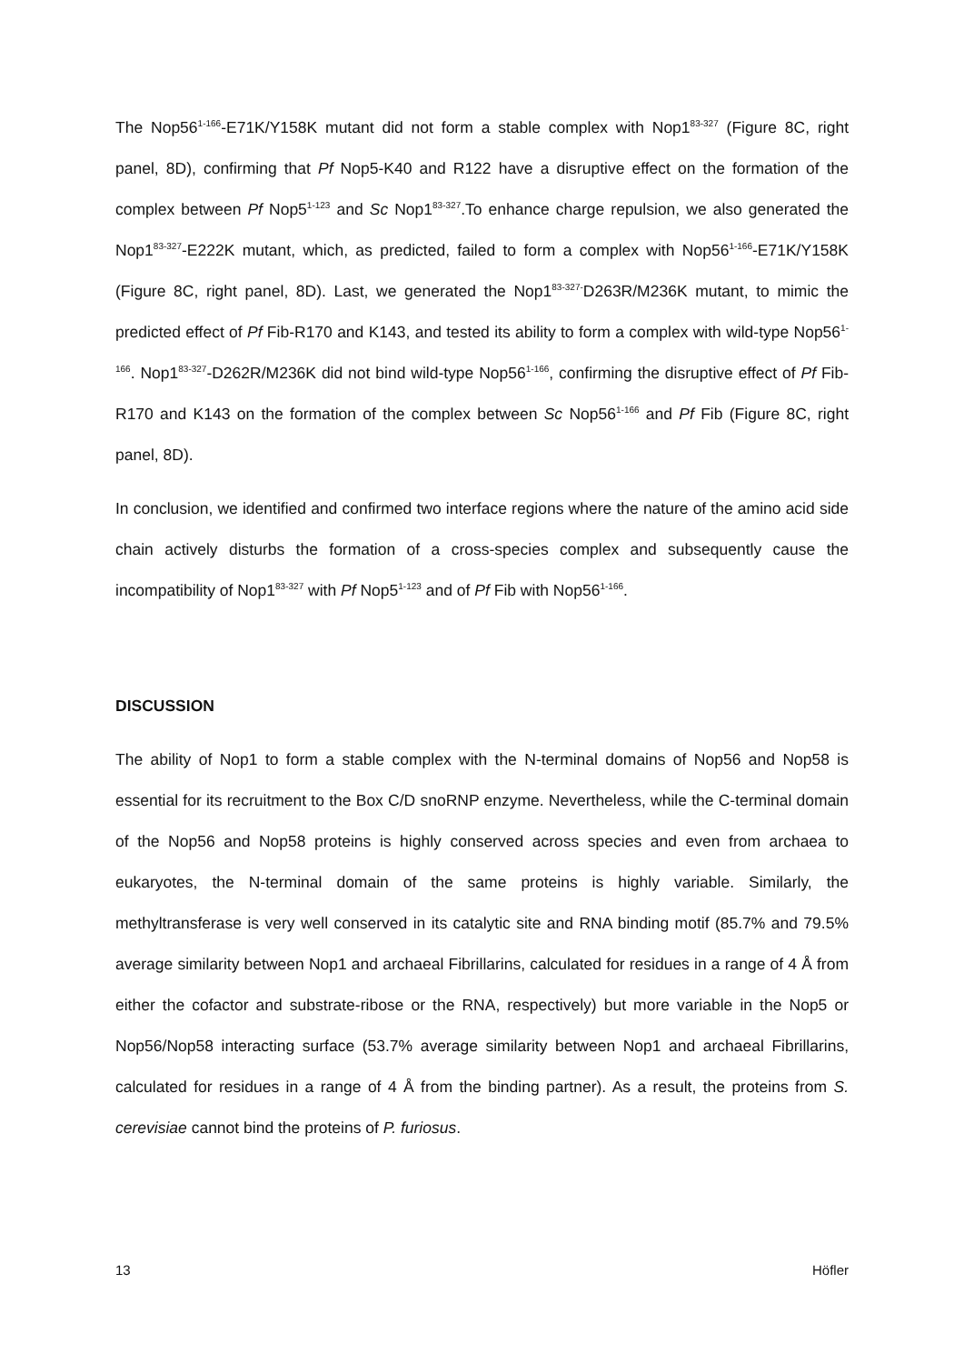The Nop56<sup>1-166</sup>-E71K/Y158K mutant did not form a stable complex with Nop1<sup>83-327</sup> (Figure 8C, right panel, 8D), confirming that Pf Nop5-K40 and R122 have a disruptive effect on the formation of the complex between Pf Nop5<sup>1-123</sup> and Sc Nop1<sup>83-327</sup>.To enhance charge repulsion, we also generated the Nop1<sup>83-327</sup>-E222K mutant, which, as predicted, failed to form a complex with Nop56<sup>1-166</sup>-E71K/Y158K (Figure 8C, right panel, 8D). Last, we generated the Nop1<sup>83-327-</sup>D263R/M236K mutant, to mimic the predicted effect of Pf Fib-R170 and K143, and tested its ability to form a complex with wild-type Nop56<sup>1-166</sup>. Nop1<sup>83-327</sup>-D262R/M236K did not bind wild-type Nop56<sup>1-166</sup>, confirming the disruptive effect of Pf Fib-R170 and K143 on the formation of the complex between Sc Nop56<sup>1-166</sup> and Pf Fib (Figure 8C, right panel, 8D).
In conclusion, we identified and confirmed two interface regions where the nature of the amino acid side chain actively disturbs the formation of a cross-species complex and subsequently cause the incompatibility of Nop1<sup>83-327</sup> with Pf Nop5<sup>1-123</sup> and of Pf Fib with Nop56<sup>1-166</sup>.
DISCUSSION
The ability of Nop1 to form a stable complex with the N-terminal domains of Nop56 and Nop58 is essential for its recruitment to the Box C/D snoRNP enzyme. Nevertheless, while the C-terminal domain of the Nop56 and Nop58 proteins is highly conserved across species and even from archaea to eukaryotes, the N-terminal domain of the same proteins is highly variable. Similarly, the methyltransferase is very well conserved in its catalytic site and RNA binding motif (85.7% and 79.5% average similarity between Nop1 and archaeal Fibrillarins, calculated for residues in a range of 4 Å from either the cofactor and substrate-ribose or the RNA, respectively) but more variable in the Nop5 or Nop56/Nop58 interacting surface (53.7% average similarity between Nop1 and archaeal Fibrillarins, calculated for residues in a range of 4 Å from the binding partner). As a result, the proteins from S. cerevisiae cannot bind the proteins of P. furiosus.
13 Höfler